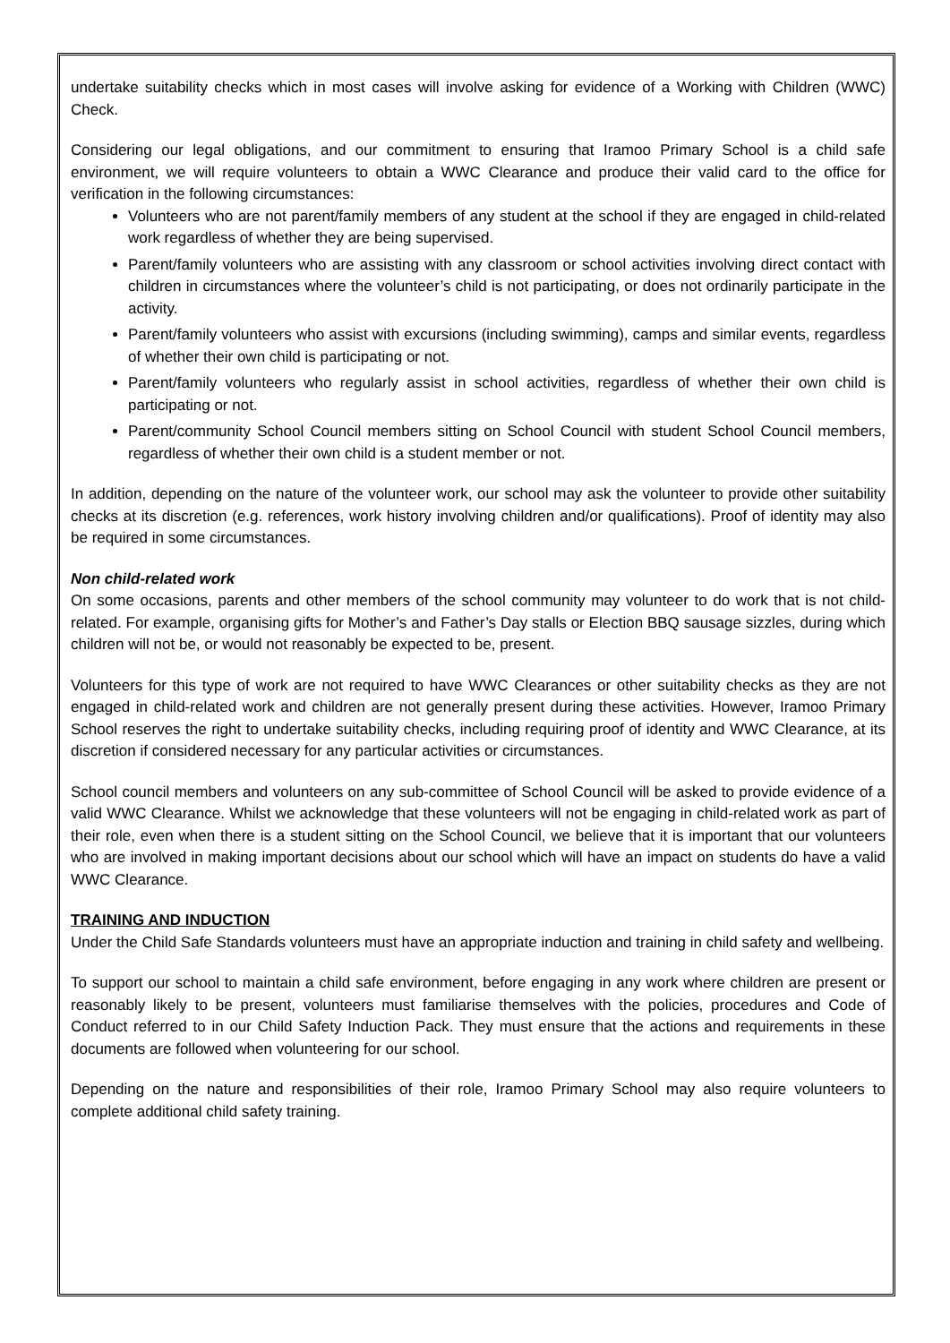undertake suitability checks which in most cases will involve asking for evidence of a Working with Children (WWC) Check.
Considering our legal obligations, and our commitment to ensuring that Iramoo Primary School is a child safe environment, we will require volunteers to obtain a WWC Clearance and produce their valid card to the office for verification in the following circumstances:
Volunteers who are not parent/family members of any student at the school if they are engaged in child-related work regardless of whether they are being supervised.
Parent/family volunteers who are assisting with any classroom or school activities involving direct contact with children in circumstances where the volunteer’s child is not participating, or does not ordinarily participate in the activity.
Parent/family volunteers who assist with excursions (including swimming), camps and similar events, regardless of whether their own child is participating or not.
Parent/family volunteers who regularly assist in school activities, regardless of whether their own child is participating or not.
Parent/community School Council members sitting on School Council with student School Council members, regardless of whether their own child is a student member or not.
In addition, depending on the nature of the volunteer work, our school may ask the volunteer to provide other suitability checks at its discretion (e.g. references, work history involving children and/or qualifications). Proof of identity may also be required in some circumstances.
Non child-related work
On some occasions, parents and other members of the school community may volunteer to do work that is not child-related. For example, organising gifts for Mother’s and Father’s Day stalls or Election BBQ sausage sizzles, during which children will not be, or would not reasonably be expected to be, present.
Volunteers for this type of work are not required to have WWC Clearances or other suitability checks as they are not engaged in child-related work and children are not generally present during these activities. However, Iramoo Primary School reserves the right to undertake suitability checks, including requiring proof of identity and WWC Clearance, at its discretion if considered necessary for any particular activities or circumstances.
School council members and volunteers on any sub-committee of School Council will be asked to provide evidence of a valid WWC Clearance. Whilst we acknowledge that these volunteers will not be engaging in child-related work as part of their role, even when there is a student sitting on the School Council, we believe that it is important that our volunteers who are involved in making important decisions about our school which will have an impact on students do have a valid WWC Clearance.
TRAINING AND INDUCTION
Under the Child Safe Standards volunteers must have an appropriate induction and training in child safety and wellbeing.
To support our school to maintain a child safe environment, before engaging in any work where children are present or reasonably likely to be present, volunteers must familiarise themselves with the policies, procedures and Code of Conduct referred to in our Child Safety Induction Pack. They must ensure that the actions and requirements in these documents are followed when volunteering for our school.
Depending on the nature and responsibilities of their role, Iramoo Primary School may also require volunteers to complete additional child safety training.